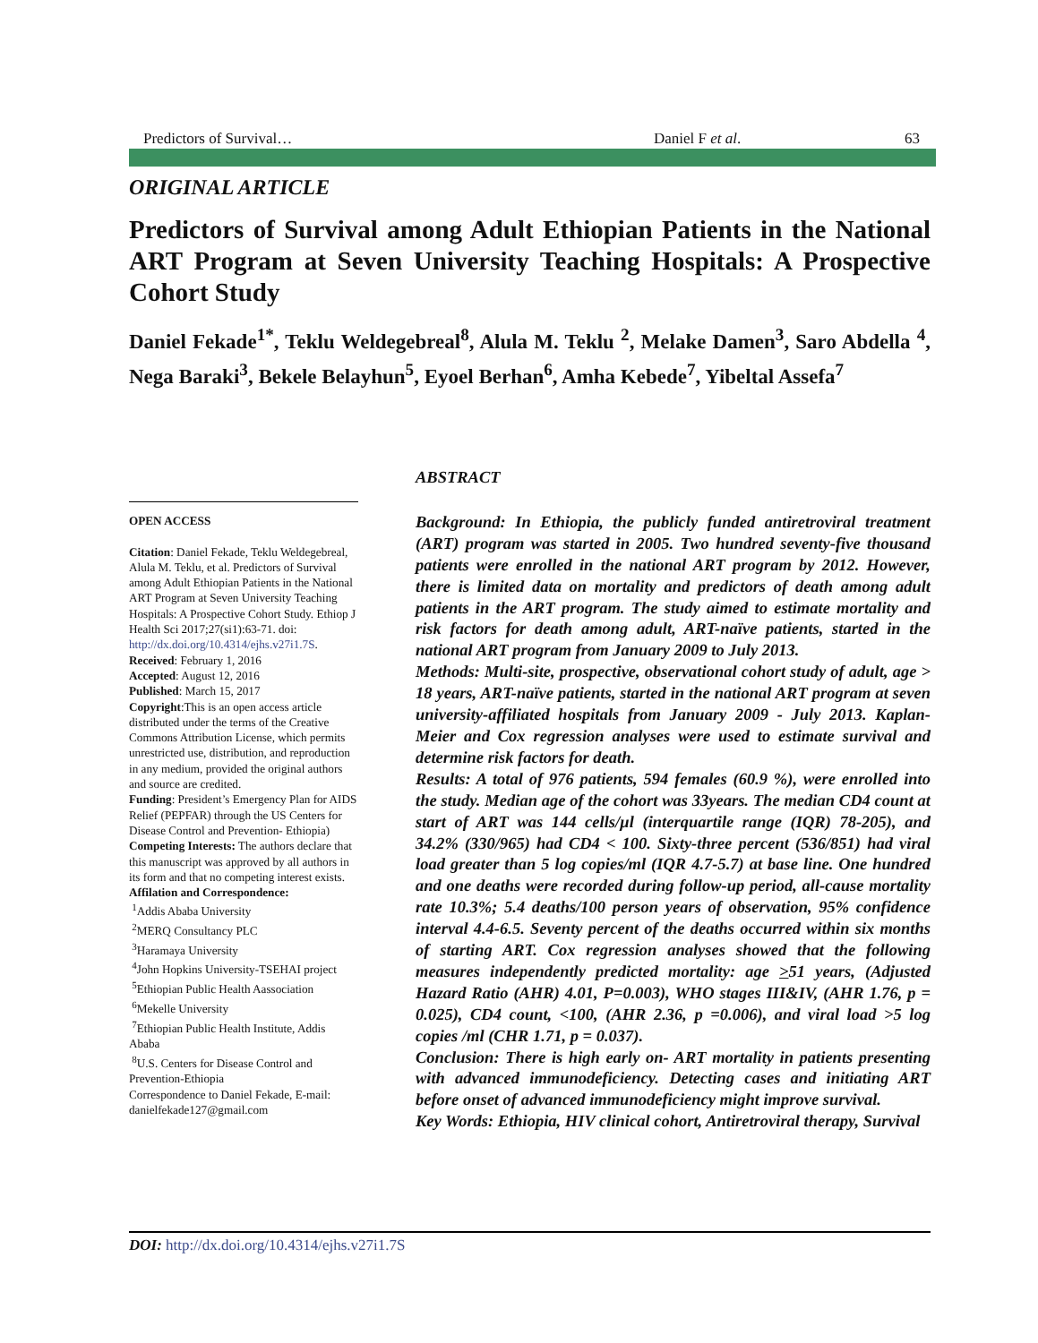Predictors of Survival… Daniel F et al. 63
ORIGINAL ARTICLE
Predictors of Survival among Adult Ethiopian Patients in the National ART Program at Seven University Teaching Hospitals: A Prospective Cohort Study
Daniel Fekade<sup>1*</sup>, Teklu Weldegebreal<sup>8</sup>, Alula M. Teklu <sup>2</sup>, Melake Damen<sup>3</sup>, Saro Abdella <sup>4</sup>, Nega Baraki<sup>3</sup>, Bekele Belayhun<sup>5</sup>, Eyoel Berhan<sup>6</sup>, Amha Kebede<sup>7</sup>, Yibeltal Assefa<sup>7</sup>
OPEN ACCESS
Citation: Daniel Fekade, Teklu Weldegebreal, Alula M. Teklu, et al. Predictors of Survival among Adult Ethiopian Patients in the National ART Program at Seven University Teaching Hospitals: A Prospective Cohort Study. Ethiop J Health Sci 2017;27(si1):63-71. doi: http://dx.doi.org/10.4314/ejhs.v27i1.7S.
Received: February 1, 2016
Accepted: August 12, 2016
Published: March 15, 2017
Copyright:This is an open access article distributed under the terms of the Creative Commons Attribution License, which permits unrestricted use, distribution, and reproduction in any medium, provided the original authors and source are credited.
Funding: President’s Emergency Plan for AIDS Relief (PEPFAR) through the US Centers for Disease Control and Prevention- Ethiopia)
Competing Interests: The authors declare that this manuscript was approved by all authors in its form and that no competing interest exists.
Affilation and Correspondence:
<sup>1</sup> Addis Ababa University
<sup>2</sup> MERQ Consultancy PLC
<sup>3</sup> Haramaya University
<sup>4</sup> John Hopkins University-TSEHAI project
<sup>5</sup> Ethiopian Public Health Aassociation
<sup>6</sup> Mekelle University
<sup>7</sup> Ethiopian Public Health Institute, Addis Ababa
<sup>8</sup> U.S. Centers for Disease Control and Prevention-Ethiopia
Correspondence to Daniel Fekade, E-mail: danielfekade127@gmail.com
ABSTRACT
Background: In Ethiopia, the publicly funded antiretroviral treatment (ART) program was started in 2005. Two hundred seventy-five thousand patients were enrolled in the national ART program by 2012. However, there is limited data on mortality and predictors of death among adult patients in the ART program. The study aimed to estimate mortality and risk factors for death among adult, ART-naïve patients, started in the national ART program from January 2009 to July 2013.
Methods: Multi-site, prospective, observational cohort study of adult, age > 18 years, ART-naïve patients, started in the national ART program at seven university-affiliated hospitals from January 2009 - July 2013. Kaplan-Meier and Cox regression analyses were used to estimate survival and determine risk factors for death.
Results: A total of 976 patients, 594 females (60.9 %), were enrolled into the study. Median age of the cohort was 33years. The median CD4 count at start of ART was 144 cells/µl (interquartile range (IQR) 78-205), and 34.2% (330/965) had CD4 < 100. Sixty-three percent (536/851) had viral load greater than 5 log copies/ml (IQR 4.7-5.7) at base line. One hundred and one deaths were recorded during follow-up period, all-cause mortality rate 10.3%; 5.4 deaths/100 person years of observation, 95% confidence interval 4.4-6.5. Seventy percent of the deaths occurred within six months of starting ART. Cox regression analyses showed that the following measures independently predicted mortality: age >51 years, (Adjusted Hazard Ratio (AHR) 4.01, P=0.003), WHO stages III&IV, (AHR 1.76, p = 0.025), CD4 count, <100, (AHR 2.36, p =0.006), and viral load >5 log copies /ml (CHR 1.71, p = 0.037).
Conclusion: There is high early on- ART mortality in patients presenting with advanced immunodeficiency. Detecting cases and initiating ART before onset of advanced immunodeficiency might improve survival.
Key Words: Ethiopia, HIV clinical cohort, Antiretroviral therapy, Survival
DOI: http://dx.doi.org/10.4314/ejhs.v27i1.7S